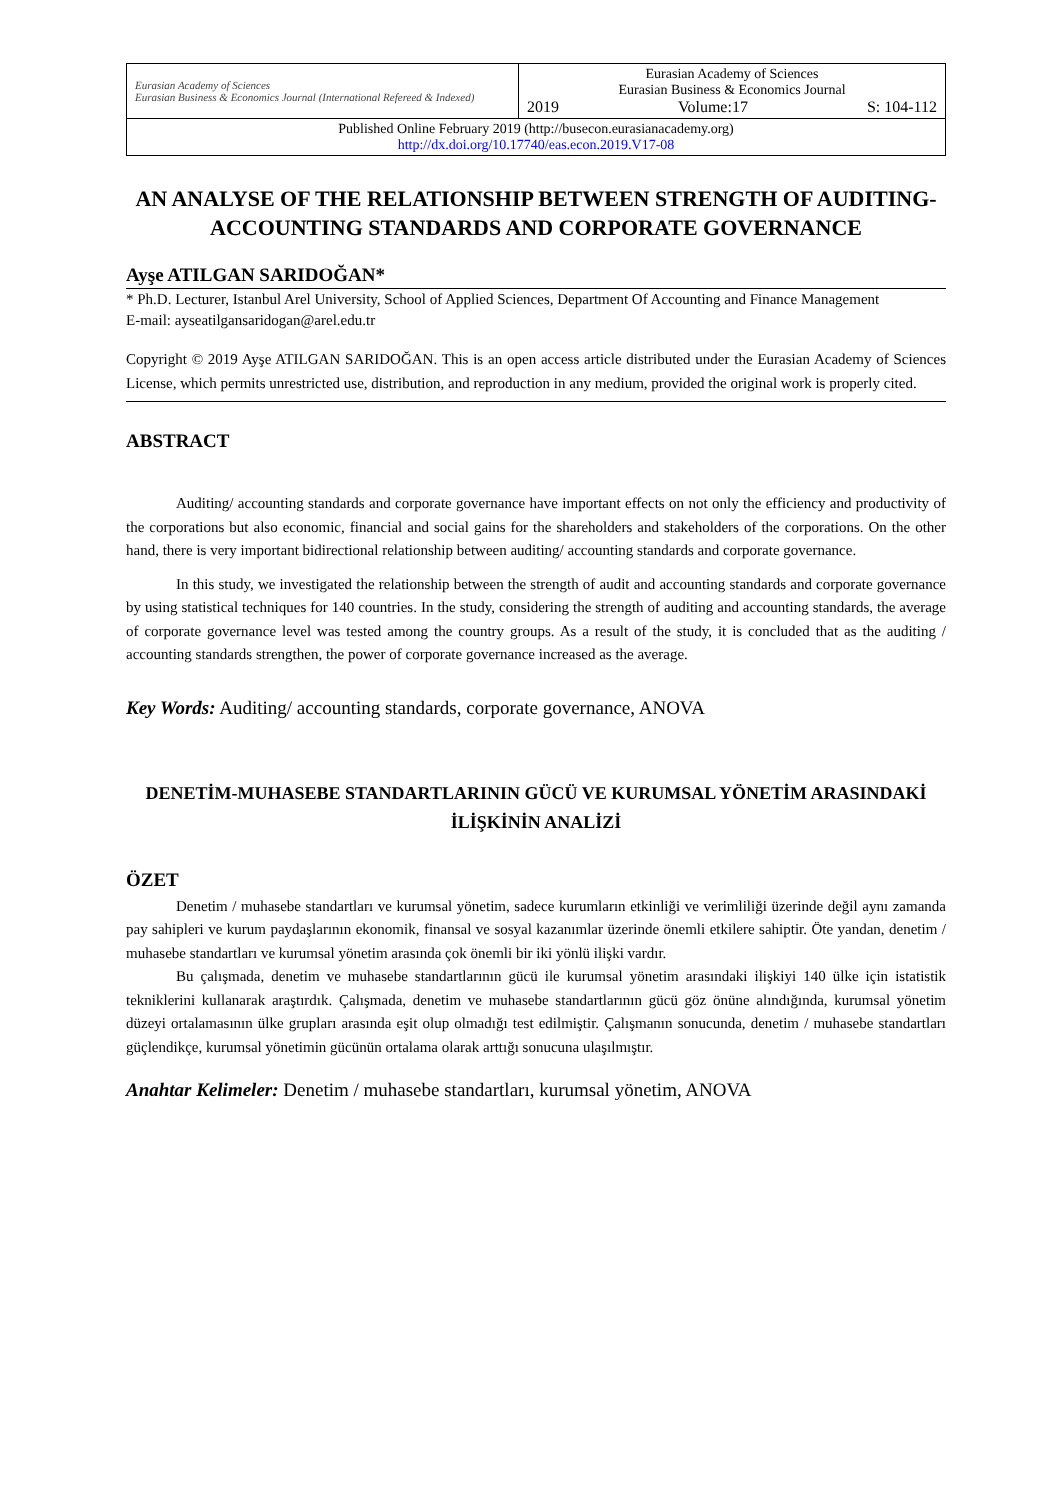| Eurasian Academy of Sciences Eurasian Business & Economics Journal (International Refereed & Indexed) | Eurasian Academy of Sciences Eurasian Business & Economics Journal 2019 Volume:17 S: 104-112 |
| Published Online February 2019 (http://busecon.eurasianacademy.org) http://dx.doi.org/10.17740/eas.econ.2019.V17-08 | |
AN ANALYSE OF THE RELATIONSHIP BETWEEN STRENGTH OF AUDITING-ACCOUNTING STANDARDS AND CORPORATE GOVERNANCE
Ayşe ATILGAN SARIDOĞAN*
* Ph.D. Lecturer, Istanbul Arel University, School of Applied Sciences, Department Of Accounting and Finance Management
E-mail: ayseatilgansaridogan@arel.edu.tr
Copyright © 2019 Ayşe ATILGAN SARIDOĞAN. This is an open access article distributed under the Eurasian Academy of Sciences License, which permits unrestricted use, distribution, and reproduction in any medium, provided the original work is properly cited.
ABSTRACT
Auditing/ accounting standards and corporate governance have important effects on not only the efficiency and productivity of the corporations but also economic, financial and social gains for the shareholders and stakeholders of the corporations. On the other hand, there is very important bidirectional relationship between auditing/ accounting standards and corporate governance.
In this study, we investigated the relationship between the strength of audit and accounting standards and corporate governance by using statistical techniques for 140 countries. In the study, considering the strength of auditing and accounting standards, the average of corporate governance level was tested among the country groups. As a result of the study, it is concluded that as the auditing / accounting standards strengthen, the power of corporate governance increased as the average.
Key Words: Auditing/ accounting standards, corporate governance, ANOVA
DENETİM-MUHASEBE STANDARTLARININ GÜCÜ VE KURUMSAL YÖNETİM ARASINDAKİ İLİŞKİNİN ANALİZİ
ÖZET
Denetim / muhasebe standartları ve kurumsal yönetim, sadece kurumların etkinliği ve verimliliği üzerinde değil aynı zamanda pay sahipleri ve kurum paydaşlarının ekonomik, finansal ve sosyal kazanımlar üzerinde önemli etkilere sahiptir. Öte yandan, denetim / muhasebe standartları ve kurumsal yönetim arasında çok önemli bir iki yönlü ilişki vardır.
Bu çalışmada, denetim ve muhasebe standartlarının gücü ile kurumsal yönetim arasındaki ilişkiyi 140 ülke için istatistik tekniklerini kullanarak araştırdık. Çalışmada, denetim ve muhasebe standartlarının gücü göz önüne alındığında, kurumsal yönetim düzeyi ortalamasının ülke grupları arasında eşit olup olmadığı test edilmiştir. Çalışmanın sonucunda, denetim / muhasebe standartları güçlendikçe, kurumsal yönetimin gücünün ortalama olarak arttığı sonucuna ulaşılmıştır.
Anahtar Kelimeler: Denetim / muhasebe standartları, kurumsal yönetim, ANOVA